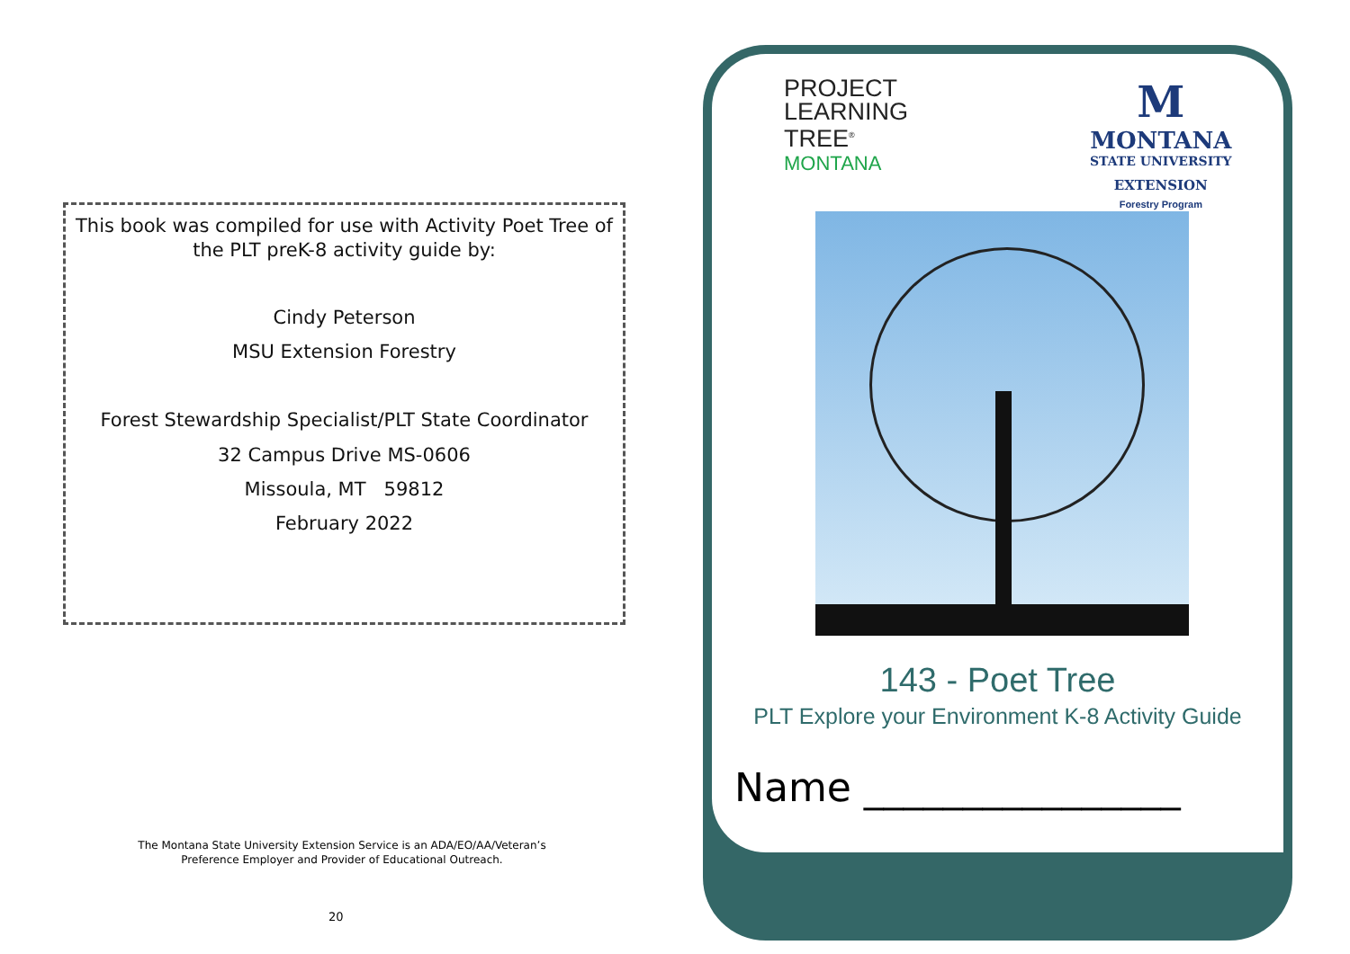This book was compiled for use with Activity Poet Tree of
the PLT preK-8 activity guide by:
Cindy Peterson
MSU Extension Forestry
Forest Stewardship Specialist/PLT State Coordinator
32 Campus Drive MS-0606
Missoula, MT 59812
February 2022
The Montana State University Extension Service is an ADA/EO/AA/Veteran’s Preference Employer and Provider of Educational Outreach.
20
PROJECT
LEARNING
TREE<sup>®</sup>
MONTANA
M
MONTANA
STATE UNIVERSITY
EXTENSION
Forestry Program
143 - Poet Tree
PLT Explore your Environment K-8 Activity Guide
Name ________________